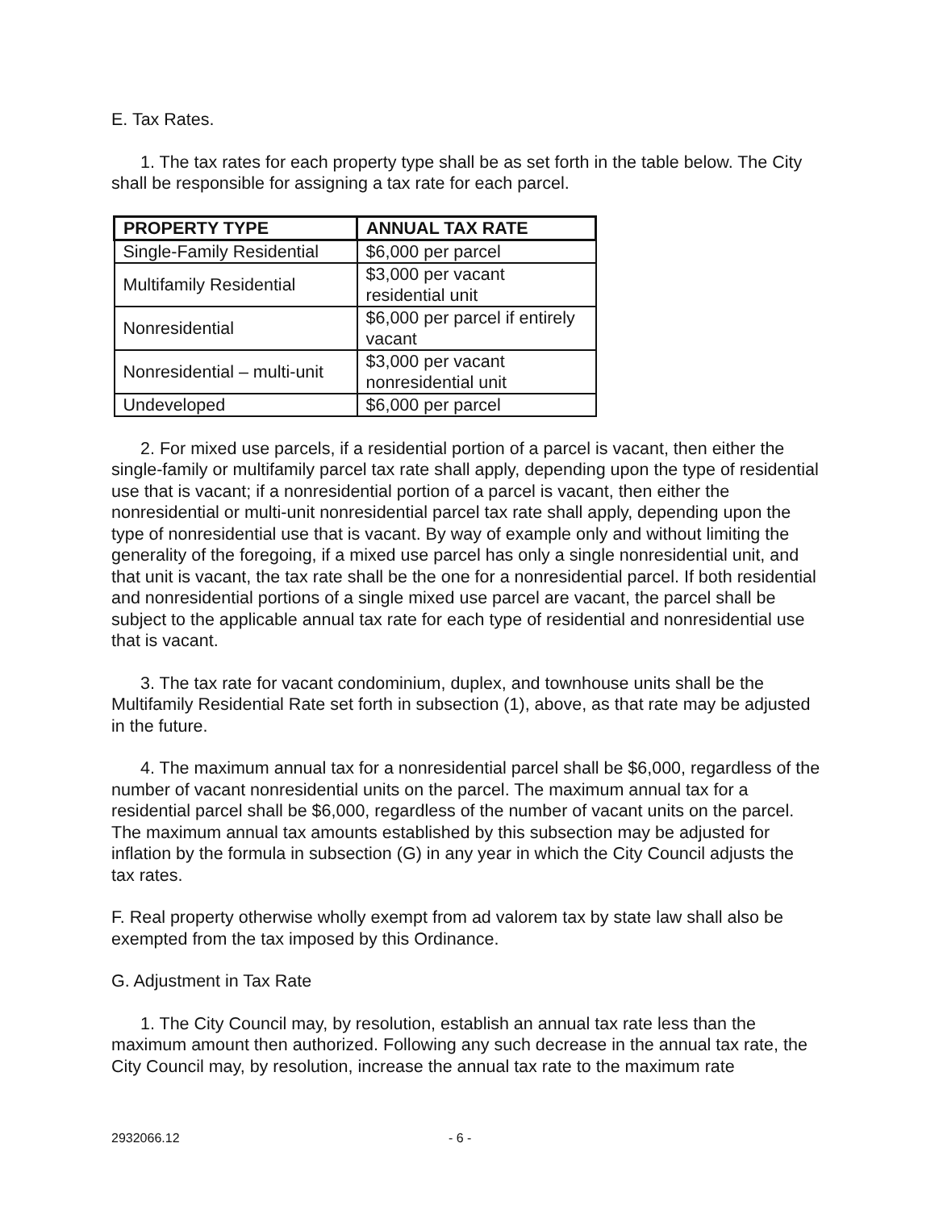E. Tax Rates.
1. The tax rates for each property type shall be as set forth in the table below. The City shall be responsible for assigning a tax rate for each parcel.
| PROPERTY TYPE | ANNUAL TAX RATE |
| --- | --- |
| Single-Family Residential | $6,000 per parcel |
| Multifamily Residential | $3,000 per vacant residential unit |
| Nonresidential | $6,000 per parcel if entirely vacant |
| Nonresidential – multi-unit | $3,000 per vacant nonresidential unit |
| Undeveloped | $6,000 per parcel |
2. For mixed use parcels, if a residential portion of a parcel is vacant, then either the single-family or multifamily parcel tax rate shall apply, depending upon the type of residential use that is vacant; if a nonresidential portion of a parcel is vacant, then either the nonresidential or multi-unit nonresidential parcel tax rate shall apply, depending upon the type of nonresidential use that is vacant. By way of example only and without limiting the generality of the foregoing, if a mixed use parcel has only a single nonresidential unit, and that unit is vacant, the tax rate shall be the one for a nonresidential parcel. If both residential and nonresidential portions of a single mixed use parcel are vacant, the parcel shall be subject to the applicable annual tax rate for each type of residential and nonresidential use that is vacant.
3. The tax rate for vacant condominium, duplex, and townhouse units shall be the Multifamily Residential Rate set forth in subsection (1), above, as that rate may be adjusted in the future.
4. The maximum annual tax for a nonresidential parcel shall be $6,000, regardless of the number of vacant nonresidential units on the parcel. The maximum annual tax for a residential parcel shall be $6,000, regardless of the number of vacant units on the parcel. The maximum annual tax amounts established by this subsection may be adjusted for inflation by the formula in subsection (G) in any year in which the City Council adjusts the tax rates.
F. Real property otherwise wholly exempt from ad valorem tax by state law shall also be exempted from the tax imposed by this Ordinance.
G. Adjustment in Tax Rate
1. The City Council may, by resolution, establish an annual tax rate less than the maximum amount then authorized. Following any such decrease in the annual tax rate, the City Council may, by resolution, increase the annual tax rate to the maximum rate
2932066.12 - 6 -